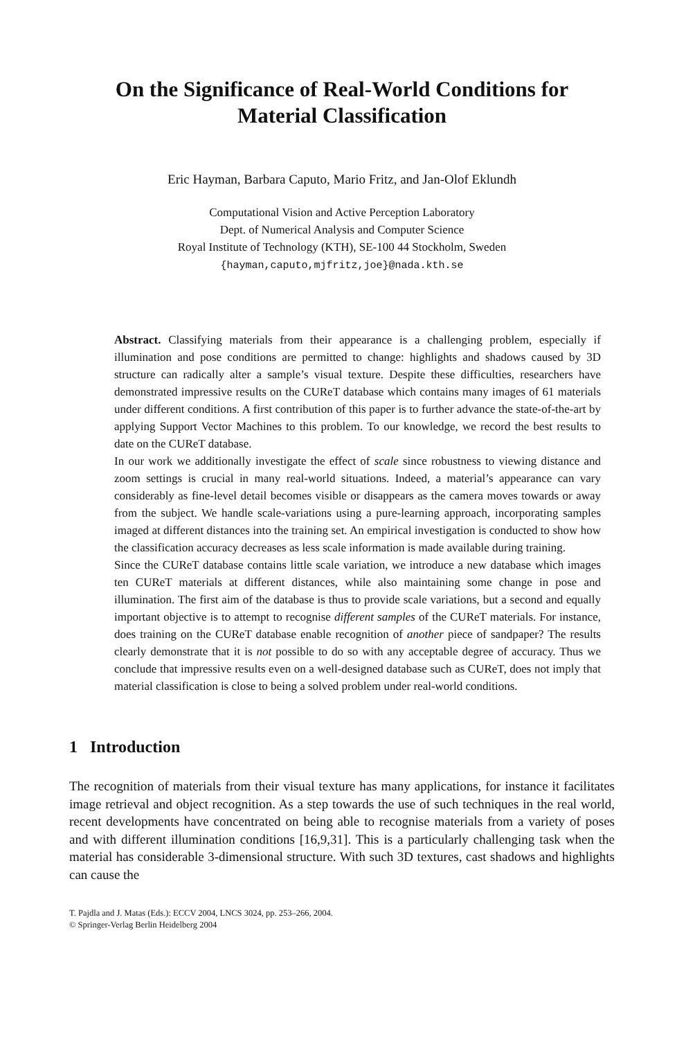On the Significance of Real-World Conditions for
Material Classification
Eric Hayman, Barbara Caputo, Mario Fritz, and Jan-Olof Eklundh
Computational Vision and Active Perception Laboratory
Dept. of Numerical Analysis and Computer Science
Royal Institute of Technology (KTH), SE-100 44 Stockholm, Sweden
{hayman,caputo,mjfritz,joe}@nada.kth.se
Abstract. Classifying materials from their appearance is a challenging problem, especially if illumination and pose conditions are permitted to change: highlights and shadows caused by 3D structure can radically alter a sample’s visual texture. Despite these difficulties, researchers have demonstrated impressive results on the CUReT database which contains many images of 61 materials under different conditions. A first contribution of this paper is to further advance the state-of-the-art by applying Support Vector Machines to this problem. To our knowledge, we record the best results to date on the CUReT database.
In our work we additionally investigate the effect of scale since robustness to viewing distance and zoom settings is crucial in many real-world situations. Indeed, a material’s appearance can vary considerably as fine-level detail becomes visible or disappears as the camera moves towards or away from the subject. We handle scale-variations using a pure-learning approach, incorporating samples imaged at different distances into the training set. An empirical investigation is conducted to show how the classification accuracy decreases as less scale information is made available during training.
Since the CUReT database contains little scale variation, we introduce a new database which images ten CUReT materials at different distances, while also maintaining some change in pose and illumination. The first aim of the database is thus to provide scale variations, but a second and equally important objective is to attempt to recognise different samples of the CUReT materials. For instance, does training on the CUReT database enable recognition of another piece of sandpaper? The results clearly demonstrate that it is not possible to do so with any acceptable degree of accuracy. Thus we conclude that impressive results even on a well-designed database such as CUReT, does not imply that material classification is close to being a solved problem under real-world conditions.
1 Introduction
The recognition of materials from their visual texture has many applications, for instance it facilitates image retrieval and object recognition. As a step towards the use of such techniques in the real world, recent developments have concentrated on being able to recognise materials from a variety of poses and with different illumination conditions [16,9,31]. This is a particularly challenging task when the material has considerable 3-dimensional structure. With such 3D textures, cast shadows and highlights can cause the
T. Pajdla and J. Matas (Eds.): ECCV 2004, LNCS 3024, pp. 253–266, 2004.
© Springer-Verlag Berlin Heidelberg 2004